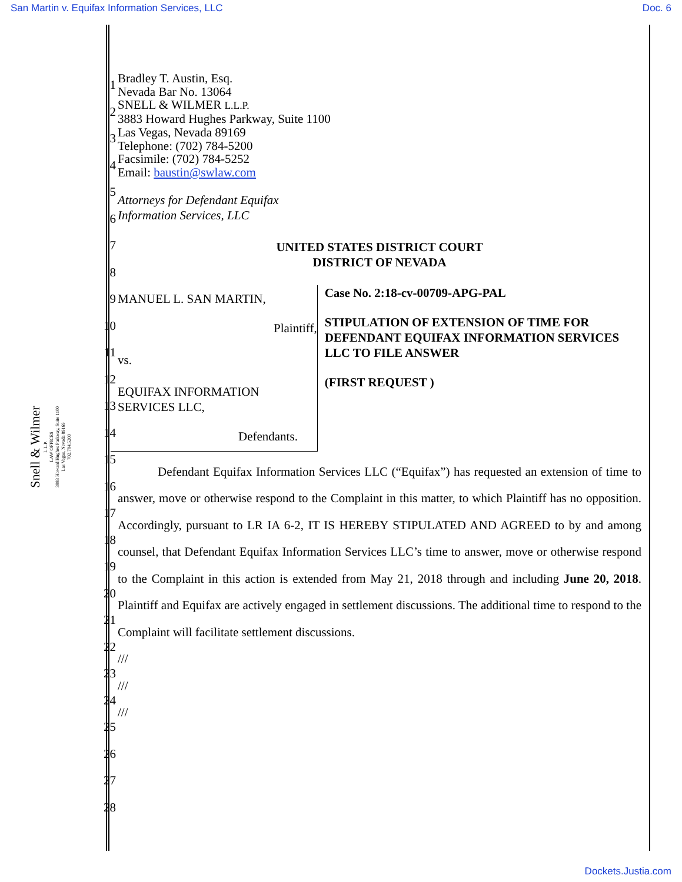San Martin v. Equifax Information Services, LLC Doc. 6
Snell & Wilmer
L.L.P.
LAW OFFICES
3883 Howard Hughes Parkway, Suite 1100
Las Vegas, Nevada 89169
702.784.5200
1
2
3
4
5
6
7
8
9
10
11
12
13
14
15
16
17
18
19
20
21
22
23
24
25
26
27
28
Bradley T. Austin, Esq.
Nevada Bar No. 13064
SNELL & WILMER L.L.P.
3883 Howard Hughes Parkway, Suite 1100
Las Vegas, Nevada 89169
Telephone: (702) 784-5200
Facsimile: (702) 784-5252
Email: baustin@swlaw.com
Attorneys for Defendant Equifax
Information Services, LLC
UNITED STATES DISTRICT COURT
DISTRICT OF NEVADA
MANUEL L. SAN MARTIN,
Plaintiff,
vs.
EQUIFAX INFORMATION SERVICES LLC,
Defendants.
Case No. 2:18-cv-00709-APG-PAL
STIPULATION OF EXTENSION OF TIME FOR DEFENDANT EQUIFAX INFORMATION SERVICES LLC TO FILE ANSWER
(FIRST REQUEST )
Defendant Equifax Information Services LLC (“Equifax”) has requested an extension of time to answer, move or otherwise respond to the Complaint in this matter, to which Plaintiff has no opposition. Accordingly, pursuant to LR IA 6-2, IT IS HEREBY STIPULATED AND AGREED to by and among counsel, that Defendant Equifax Information Services LLC’s time to answer, move or otherwise respond to the Complaint in this action is extended from May 21, 2018 through and including June 20, 2018. Plaintiff and Equifax are actively engaged in settlement discussions. The additional time to respond to the Complaint will facilitate settlement discussions.
///
///
///
Dockets.Justia.com